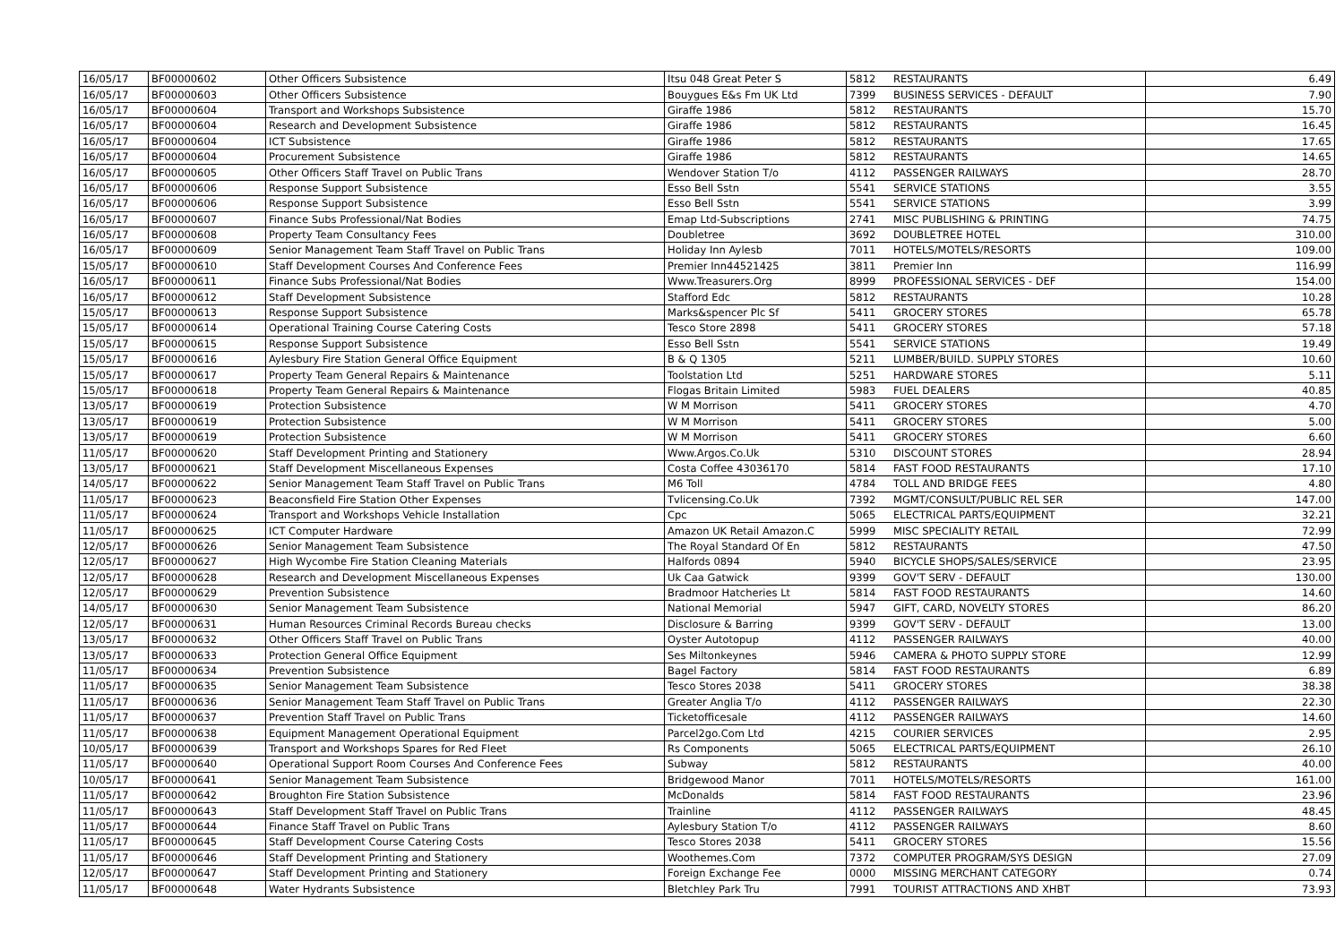| 16/05/17 | BF00000602 | Other Officers Subsistence | Itsu 048 Great Peter S | 5812 | RESTAURANTS | 6.49 |
| 16/05/17 | BF00000603 | Other Officers Subsistence | Bouygues E&s Fm UK Ltd | 7399 | BUSINESS SERVICES - DEFAULT | 7.90 |
| 16/05/17 | BF00000604 | Transport and Workshops Subsistence | Giraffe 1986 | 5812 | RESTAURANTS | 15.70 |
| 16/05/17 | BF00000604 | Research and Development Subsistence | Giraffe 1986 | 5812 | RESTAURANTS | 16.45 |
| 16/05/17 | BF00000604 | ICT Subsistence | Giraffe 1986 | 5812 | RESTAURANTS | 17.65 |
| 16/05/17 | BF00000604 | Procurement Subsistence | Giraffe 1986 | 5812 | RESTAURANTS | 14.65 |
| 16/05/17 | BF00000605 | Other Officers Staff Travel on Public Trans | Wendover Station T/o | 4112 | PASSENGER RAILWAYS | 28.70 |
| 16/05/17 | BF00000606 | Response Support Subsistence | Esso Bell Sstn | 5541 | SERVICE STATIONS | 3.55 |
| 16/05/17 | BF00000606 | Response Support Subsistence | Esso Bell Sstn | 5541 | SERVICE STATIONS | 3.99 |
| 16/05/17 | BF00000607 | Finance Subs Professional/Nat Bodies | Emap Ltd-Subscriptions | 2741 | MISC PUBLISHING & PRINTING | 74.75 |
| 16/05/17 | BF00000608 | Property Team Consultancy Fees | Doubletree | 3692 | DOUBLETREE HOTEL | 310.00 |
| 16/05/17 | BF00000609 | Senior Management Team Staff Travel on Public Trans | Holiday Inn Aylesb | 7011 | HOTELS/MOTELS/RESORTS | 109.00 |
| 15/05/17 | BF00000610 | Staff Development Courses And Conference Fees | Premier Inn44521425 | 3811 | Premier Inn | 116.99 |
| 16/05/17 | BF00000611 | Finance Subs Professional/Nat Bodies | Www.Treasurers.Org | 8999 | PROFESSIONAL SERVICES - DEF | 154.00 |
| 16/05/17 | BF00000612 | Staff Development Subsistence | Stafford Edc | 5812 | RESTAURANTS | 10.28 |
| 15/05/17 | BF00000613 | Response Support Subsistence | Marks&spencer Plc Sf | 5411 | GROCERY STORES | 65.78 |
| 15/05/17 | BF00000614 | Operational Training Course Catering Costs | Tesco Store 2898 | 5411 | GROCERY STORES | 57.18 |
| 15/05/17 | BF00000615 | Response Support Subsistence | Esso Bell Sstn | 5541 | SERVICE STATIONS | 19.49 |
| 15/05/17 | BF00000616 | Aylesbury Fire Station General Office Equipment | B & Q 1305 | 5211 | LUMBER/BUILD. SUPPLY STORES | 10.60 |
| 15/05/17 | BF00000617 | Property Team General Repairs & Maintenance | Toolstation Ltd | 5251 | HARDWARE STORES | 5.11 |
| 15/05/17 | BF00000618 | Property Team General Repairs & Maintenance | Flogas Britain Limited | 5983 | FUEL DEALERS | 40.85 |
| 13/05/17 | BF00000619 | Protection Subsistence | W M Morrison | 5411 | GROCERY STORES | 4.70 |
| 13/05/17 | BF00000619 | Protection Subsistence | W M Morrison | 5411 | GROCERY STORES | 5.00 |
| 13/05/17 | BF00000619 | Protection Subsistence | W M Morrison | 5411 | GROCERY STORES | 6.60 |
| 11/05/17 | BF00000620 | Staff Development Printing and Stationery | Www.Argos.Co.Uk | 5310 | DISCOUNT STORES | 28.94 |
| 13/05/17 | BF00000621 | Staff Development Miscellaneous Expenses | Costa Coffee 43036170 | 5814 | FAST FOOD RESTAURANTS | 17.10 |
| 14/05/17 | BF00000622 | Senior Management Team Staff Travel on Public Trans | M6 Toll | 4784 | TOLL AND BRIDGE FEES | 4.80 |
| 11/05/17 | BF00000623 | Beaconsfield Fire Station Other Expenses | Tvlicensing.Co.Uk | 7392 | MGMT/CONSULT/PUBLIC REL SER | 147.00 |
| 11/05/17 | BF00000624 | Transport and Workshops Vehicle Installation | Cpc | 5065 | ELECTRICAL PARTS/EQUIPMENT | 32.21 |
| 11/05/17 | BF00000625 | ICT Computer Hardware | Amazon UK Retail Amazon.C | 5999 | MISC SPECIALITY RETAIL | 72.99 |
| 12/05/17 | BF00000626 | Senior Management Team Subsistence | The Royal Standard Of En | 5812 | RESTAURANTS | 47.50 |
| 12/05/17 | BF00000627 | High Wycombe Fire Station Cleaning Materials | Halfords 0894 | 5940 | BICYCLE SHOPS/SALES/SERVICE | 23.95 |
| 12/05/17 | BF00000628 | Research and Development Miscellaneous Expenses | Uk Caa Gatwick | 9399 | GOV'T SERV - DEFAULT | 130.00 |
| 12/05/17 | BF00000629 | Prevention Subsistence | Bradmoor Hatcheries Lt | 5814 | FAST FOOD RESTAURANTS | 14.60 |
| 14/05/17 | BF00000630 | Senior Management Team Subsistence | National Memorial | 5947 | GIFT, CARD, NOVELTY STORES | 86.20 |
| 12/05/17 | BF00000631 | Human Resources Criminal Records Bureau checks | Disclosure & Barring | 9399 | GOV'T SERV - DEFAULT | 13.00 |
| 13/05/17 | BF00000632 | Other Officers Staff Travel on Public Trans | Oyster Autotopup | 4112 | PASSENGER RAILWAYS | 40.00 |
| 13/05/17 | BF00000633 | Protection General Office Equipment | Ses Miltonkeynes | 5946 | CAMERA & PHOTO SUPPLY STORE | 12.99 |
| 11/05/17 | BF00000634 | Prevention Subsistence | Bagel Factory | 5814 | FAST FOOD RESTAURANTS | 6.89 |
| 11/05/17 | BF00000635 | Senior Management Team Subsistence | Tesco Stores 2038 | 5411 | GROCERY STORES | 38.38 |
| 11/05/17 | BF00000636 | Senior Management Team Staff Travel on Public Trans | Greater Anglia T/o | 4112 | PASSENGER RAILWAYS | 22.30 |
| 11/05/17 | BF00000637 | Prevention Staff Travel on Public Trans | Ticketofficesale | 4112 | PASSENGER RAILWAYS | 14.60 |
| 11/05/17 | BF00000638 | Equipment Management Operational Equipment | Parcel2go.Com Ltd | 4215 | COURIER SERVICES | 2.95 |
| 10/05/17 | BF00000639 | Transport and Workshops Spares for Red Fleet | Rs Components | 5065 | ELECTRICAL PARTS/EQUIPMENT | 26.10 |
| 11/05/17 | BF00000640 | Operational Support Room Courses And Conference Fees | Subway | 5812 | RESTAURANTS | 40.00 |
| 10/05/17 | BF00000641 | Senior Management Team Subsistence | Bridgewood Manor | 7011 | HOTELS/MOTELS/RESORTS | 161.00 |
| 11/05/17 | BF00000642 | Broughton Fire Station Subsistence | McDonalds | 5814 | FAST FOOD RESTAURANTS | 23.96 |
| 11/05/17 | BF00000643 | Staff Development Staff Travel on Public Trans | Trainline | 4112 | PASSENGER RAILWAYS | 48.45 |
| 11/05/17 | BF00000644 | Finance Staff Travel on Public Trans | Aylesbury Station T/o | 4112 | PASSENGER RAILWAYS | 8.60 |
| 11/05/17 | BF00000645 | Staff Development Course Catering Costs | Tesco Stores 2038 | 5411 | GROCERY STORES | 15.56 |
| 11/05/17 | BF00000646 | Staff Development Printing and Stationery | Woothemes.Com | 7372 | COMPUTER PROGRAM/SYS DESIGN | 27.09 |
| 12/05/17 | BF00000647 | Staff Development Printing and Stationery | Foreign Exchange Fee | 0000 | MISSING MERCHANT CATEGORY | 0.74 |
| 11/05/17 | BF00000648 | Water Hydrants Subsistence | Bletchley Park Tru | 7991 | TOURIST ATTRACTIONS AND XHBT | 73.93 |